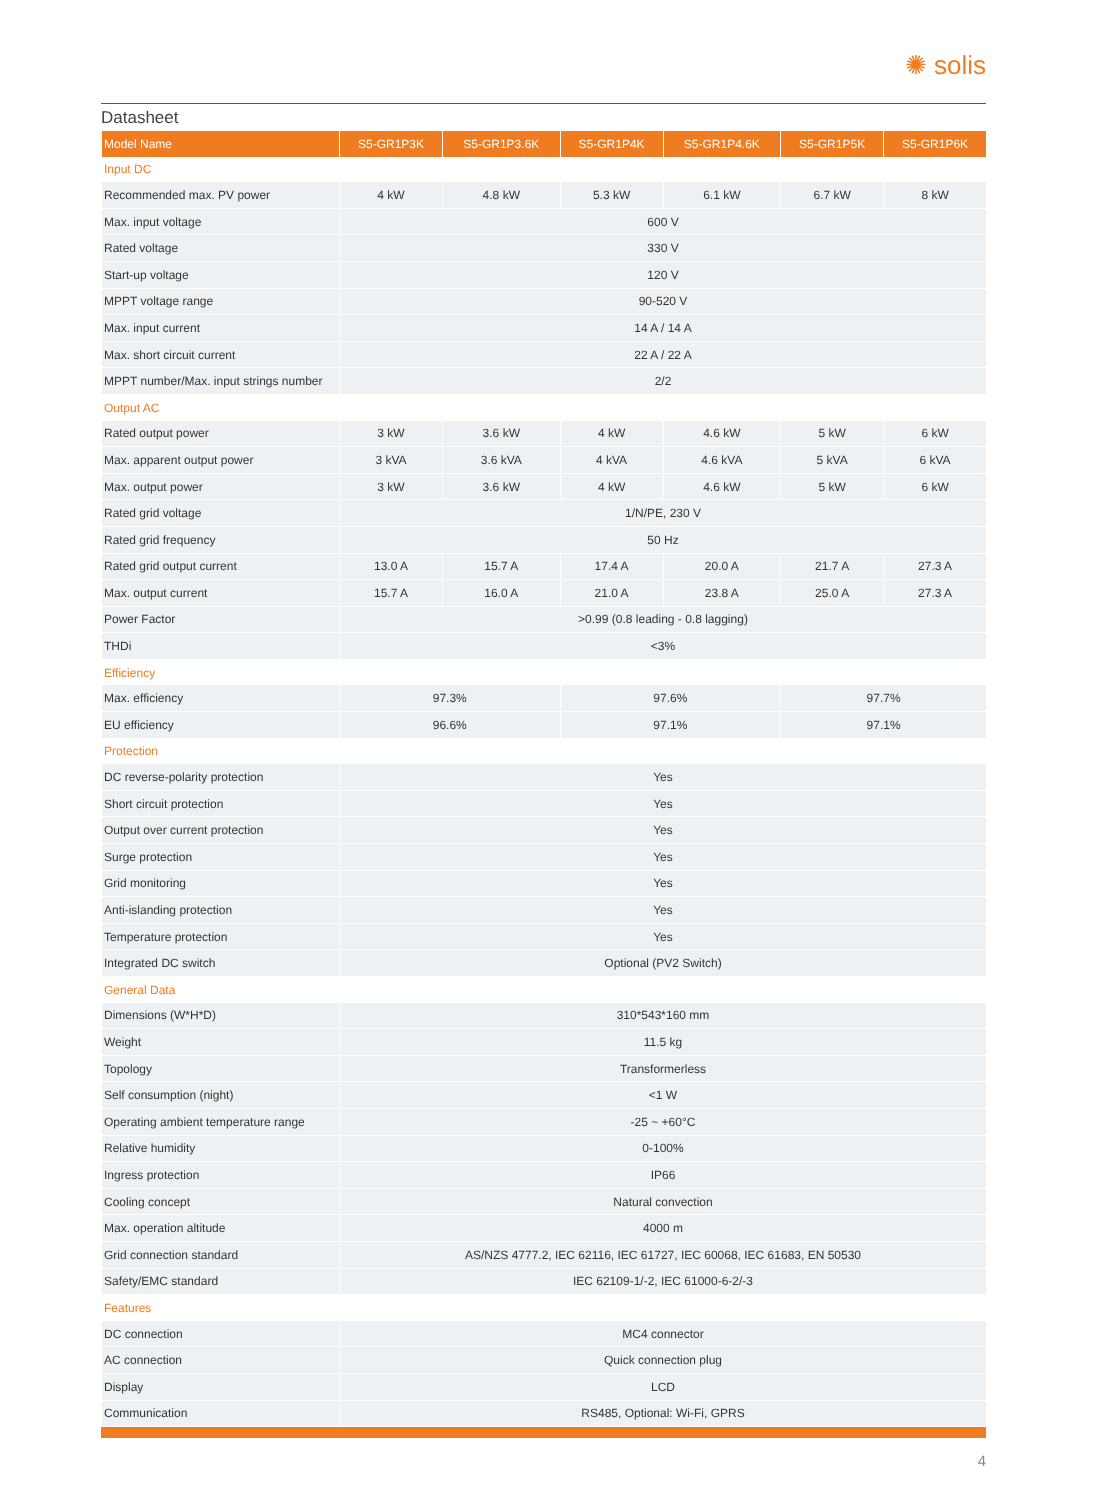✺ solis
Datasheet
| Model Name | S5-GR1P3K | S5-GR1P3.6K | S5-GR1P4K | S5-GR1P4.6K | S5-GR1P5K | S5-GR1P6K |
| --- | --- | --- | --- | --- | --- | --- |
| Input DC | | | | | | |
| Recommended max. PV power | 4 kW | 4.8 kW | 5.3 kW | 6.1 kW | 6.7 kW | 8 kW |
| Max. input voltage | 600 V | | | | | |
| Rated voltage | 330 V | | | | | |
| Start-up voltage | 120 V | | | | | |
| MPPT voltage range | 90-520 V | | | | | |
| Max. input current | 14 A / 14 A | | | | | |
| Max. short circuit current | 22 A / 22 A | | | | | |
| MPPT number/Max. input strings number | 2/2 | | | | | |
| Output AC | | | | | | |
| Rated output power | 3 kW | 3.6 kW | 4 kW | 4.6 kW | 5 kW | 6 kW |
| Max. apparent output power | 3 kVA | 3.6 kVA | 4 kVA | 4.6 kVA | 5 kVA | 6 kVA |
| Max. output power | 3 kW | 3.6 kW | 4 kW | 4.6 kW | 5 kW | 6 kW |
| Rated grid voltage | 1/N/PE, 230 V | | | | | |
| Rated grid frequency | 50 Hz | | | | | |
| Rated grid output current | 13.0 A | 15.7 A | 17.4 A | 20.0 A | 21.7 A | 27.3 A |
| Max. output current | 15.7 A | 16.0 A | 21.0 A | 23.8 A | 25.0 A | 27.3 A |
| Power Factor | >0.99 (0.8 leading - 0.8 lagging) | | | | | |
| THDi | <3% | | | | | |
| Efficiency | | | | | | |
| Max. efficiency | 97.3% | | 97.6% | | 97.7% | |
| EU efficiency | 96.6% | | 97.1% | | 97.1% | |
| Protection | | | | | | |
| DC reverse-polarity protection | Yes | | | | | |
| Short circuit protection | Yes | | | | | |
| Output over current protection | Yes | | | | | |
| Surge protection | Yes | | | | | |
| Grid monitoring | Yes | | | | | |
| Anti-islanding protection | Yes | | | | | |
| Temperature protection | Yes | | | | | |
| Integrated DC switch | Optional (PV2 Switch) | | | | | |
| General Data | | | | | | |
| Dimensions (W*H*D) | 310*543*160 mm | | | | | |
| Weight | 11.5 kg | | | | | |
| Topology | Transformerless | | | | | |
| Self consumption (night) | <1 W | | | | | |
| Operating ambient temperature range | -25 ~ +60°C | | | | | |
| Relative humidity | 0-100% | | | | | |
| Ingress protection | IP66 | | | | | |
| Cooling concept | Natural convection | | | | | |
| Max. operation altitude | 4000 m | | | | | |
| Grid connection standard | AS/NZS 4777.2, IEC 62116, IEC 61727, IEC 60068, IEC 61683, EN 50530 | | | | | |
| Safety/EMC standard | IEC 62109-1/-2, IEC 61000-6-2/-3 | | | | | |
| Features | | | | | | |
| DC connection | MC4 connector | | | | | |
| AC connection | Quick connection plug | | | | | |
| Display | LCD | | | | | |
| Communication | RS485, Optional: Wi-Fi, GPRS | | | | | |
4